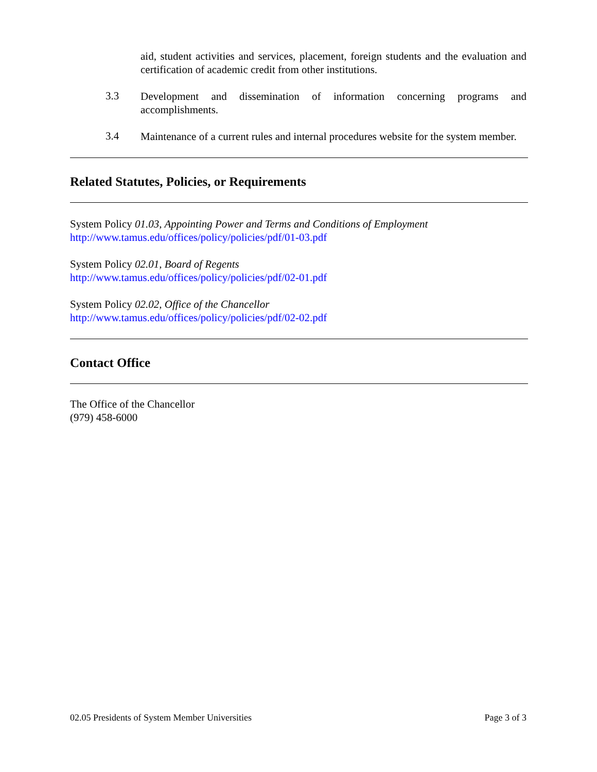aid, student activities and services, placement, foreign students and the evaluation and certification of academic credit from other institutions.
3.3
Development and dissemination of information concerning programs and accomplishments.
3.4
Maintenance of a current rules and internal procedures website for the system member.
Related Statutes, Policies, or Requirements
System Policy 01.03, Appointing Power and Terms and Conditions of Employment
http://www.tamus.edu/offices/policy/policies/pdf/01-03.pdf
System Policy 02.01, Board of Regents
http://www.tamus.edu/offices/policy/policies/pdf/02-01.pdf
System Policy 02.02, Office of the Chancellor
http://www.tamus.edu/offices/policy/policies/pdf/02-02.pdf
Contact Office
The Office of the Chancellor
(979) 458-6000
02.05 Presidents of System Member Universities Page 3 of 3